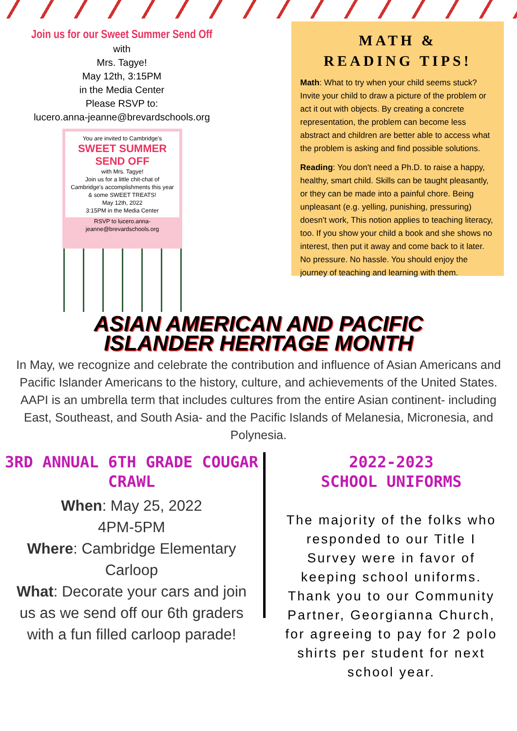Join us for our Sweet Summer Send Off
with
Mrs. Tagye!
May 12th, 3:15PM
in the Media Center
Please RSVP to:
lucero.anna-jeanne@brevardschools.org
You are invited to Cambridge's
SWEET SUMMER SEND OFF
with Mrs. Tagye!
Join us for a little chit-chat of Cambridge's accomplishments this year & some SWEET TREATS!
May 12th, 2022
3:15PM in the Media Center
RSVP to lucero.anna-jeanne@brevardschools.org
MATH &
READING TIPS!
Math: What to try when your child seems stuck? Invite your child to draw a picture of the problem or act it out with objects. By creating a concrete representation, the problem can become less abstract and children are better able to access what the problem is asking and find possible solutions.
Reading: You don't need a Ph.D. to raise a happy, healthy, smart child. Skills can be taught pleasantly, or they can be made into a painful chore. Being unpleasant (e.g. yelling, punishing, pressuring) doesn't work, This notion applies to teaching literacy, too. If you show your child a book and she shows no interest, then put it away and come back to it later. No pressure. No hassle. You should enjoy the journey of teaching and learning with them.
ASIAN AMERICAN AND PACIFIC
ISLANDER HERITAGE MONTH
In May, we recognize and celebrate the contribution and influence of Asian Americans and Pacific Islander Americans to the history, culture, and achievements of the United States. AAPI is an umbrella term that includes cultures from the entire Asian continent- including East, Southeast, and South Asia- and the Pacific Islands of Melanesia, Micronesia, and Polynesia.
3RD ANNUAL 6TH GRADE COUGAR CRAWL
When: May 25, 2022
4PM-5PM
Where: Cambridge Elementary Carloop
What: Decorate your cars and join us as we send off our 6th graders with a fun filled carloop parade!
2022-2023
SCHOOL UNIFORMS
The majority of the folks who responded to our Title I Survey were in favor of keeping school uniforms. Thank you to our Community Partner, Georgianna Church, for agreeing to pay for 2 polo shirts per student for next school year.